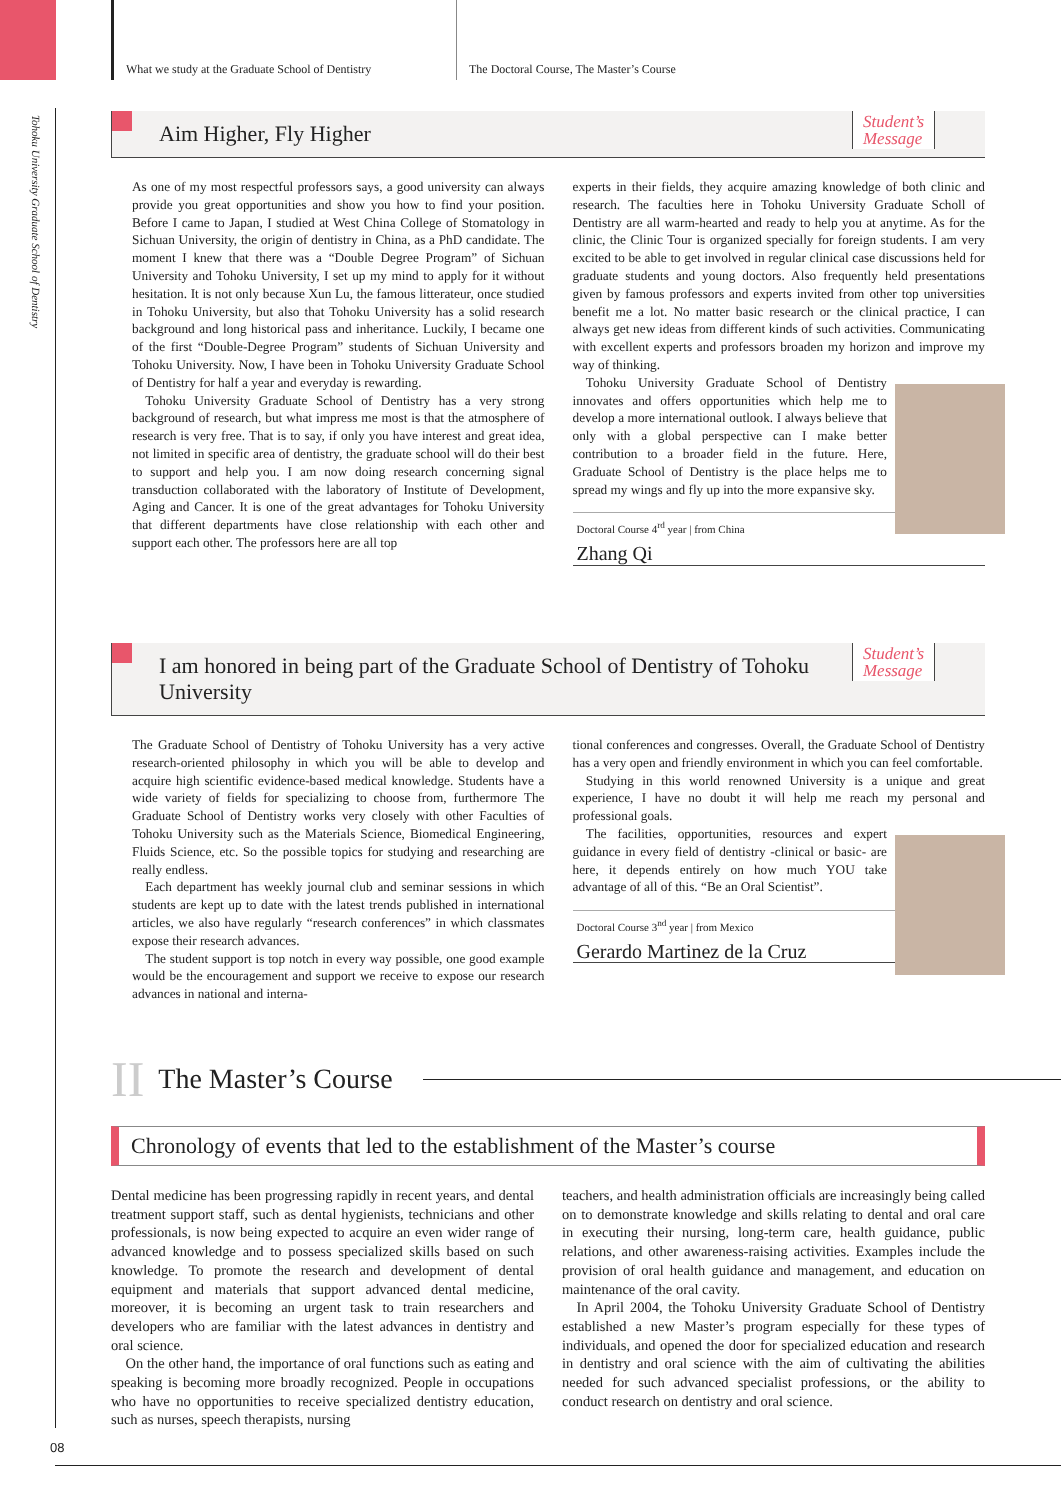Tohoku University Graduate School of Dentistry
What we study at the Graduate School of Dentistry
The Doctoral Course, The Master’s Course
Aim Higher, Fly Higher
Student’s
Message
As one of my most respectful professors says, a good university can always provide you great opportunities and show you how to find your position. Before I came to Japan, I studied at West China College of Stomatology in Sichuan University, the origin of dentistry in China, as a PhD candidate. The moment I knew that there was a “Double Degree Program” of Sichuan University and Tohoku University, I set up my mind to apply for it without hesitation. It is not only because Xun Lu, the famous litterateur, once studied in Tohoku University, but also that Tohoku University has a solid research background and long historical pass and inheritance. Luckily, I became one of the first “Double-Degree Program” students of Sichuan University and Tohoku University. Now, I have been in Tohoku University Graduate School of Dentistry for half a year and everyday is rewarding.
Tohoku University Graduate School of Dentistry has a very strong background of research, but what impress me most is that the atmosphere of research is very free. That is to say, if only you have interest and great idea, not limited in specific area of dentistry, the graduate school will do their best to support and help you. I am now doing research concerning signal transduction collaborated with the laboratory of Institute of Development, Aging and Cancer. It is one of the great advantages for Tohoku University that different departments have close relationship with each other and support each other. The professors here are all top
experts in their fields, they acquire amazing knowledge of both clinic and research. The faculties here in Tohoku University Graduate Scholl of Dentistry are all warm-hearted and ready to help you at anytime. As for the clinic, the Clinic Tour is organized specially for foreign students. I am very excited to be able to get involved in regular clinical case discussions held for graduate students and young doctors. Also frequently held presentations given by famous professors and experts invited from other top universities benefit me a lot. No matter basic research or the clinical practice, I can always get new ideas from different kinds of such activities. Communicating with excellent experts and professors broaden my horizon and improve my way of thinking.
Tohoku University Graduate School of Dentistry innovates and offers opportunities which help me to develop a more international outlook. I always believe that only with a global perspective can I make better contribution to a broader field in the future. Here, Graduate School of Dentistry is the place helps me to spread my wings and fly up into the more expansive sky.
Doctoral Course 4<sup>rd</sup> year | from China
Zhang Qi
I am honored in being part of the Graduate School of Dentistry of Tohoku University
Student’s
Message
The Graduate School of Dentistry of Tohoku University has a very active research-oriented philosophy in which you will be able to develop and acquire high scientific evidence-based medical knowledge. Students have a wide variety of fields for specializing to choose from, furthermore The Graduate School of Dentistry works very closely with other Faculties of Tohoku University such as the Materials Science, Biomedical Engineering, Fluids Science, etc. So the possible topics for studying and researching are really endless.
Each department has weekly journal club and seminar sessions in which students are kept up to date with the latest trends published in international articles, we also have regularly “research conferences” in which classmates expose their research advances.
The student support is top notch in every way possible, one good example would be the encouragement and support we receive to expose our research advances in national and interna-
tional conferences and congresses. Overall, the Graduate School of Dentistry has a very open and friendly environment in which you can feel comfortable.
Studying in this world renowned University is a unique and great experience, I have no doubt it will help me reach my personal and professional goals.
The facilities, opportunities, resources and expert guidance in every field of dentistry -clinical or basic- are here, it depends entirely on how much YOU take advantage of all of this. “Be an Oral Scientist”.
Doctoral Course 3<sup>nd</sup> year | from Mexico
Gerardo Martinez de la Cruz
II The Master’s Course
Chronology of events that led to the establishment of the Master’s course
Dental medicine has been progressing rapidly in recent years, and dental treatment support staff, such as dental hygienists, technicians and other professionals, is now being expected to acquire an even wider range of advanced knowledge and to possess specialized skills based on such knowledge. To promote the research and development of dental equipment and materials that support advanced dental medicine, moreover, it is becoming an urgent task to train researchers and developers who are familiar with the latest advances in dentistry and oral science.
On the other hand, the importance of oral functions such as eating and speaking is becoming more broadly recognized. People in occupations who have no opportunities to receive specialized dentistry education, such as nurses, speech therapists, nursing
teachers, and health administration officials are increasingly being called on to demonstrate knowledge and skills relating to dental and oral care in executing their nursing, long-term care, health guidance, public relations, and other awareness-raising activities. Examples include the provision of oral health guidance and management, and education on maintenance of the oral cavity.
In April 2004, the Tohoku University Graduate School of Dentistry established a new Master’s program especially for these types of individuals, and opened the door for specialized education and research in dentistry and oral science with the aim of cultivating the abilities needed for such advanced specialist professions, or the ability to conduct research on dentistry and oral science.
08